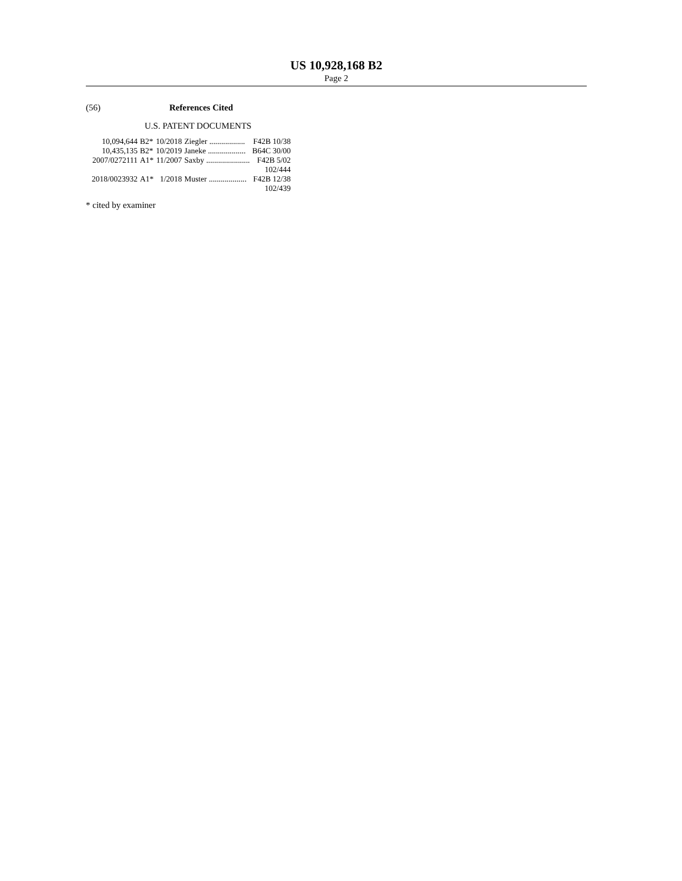US 10,928,168 B2
Page 2
(56) References Cited
U.S. PATENT DOCUMENTS
| 10,094,644 | B2* | 10/2018 | Ziegler .................. | F42B 10/38 |
| 10,435,135 | B2* | 10/2019 | Janeke ................... | B64C 30/00 |
| 2007/0272111 | A1* | 11/2007 | Saxby ...................... | F42B 5/02 |
| | | | | 102/444 |
| 2018/0023932 | A1* | 1/2018 | Muster ................... | F42B 12/38 |
| | | | | 102/439 |
* cited by examiner